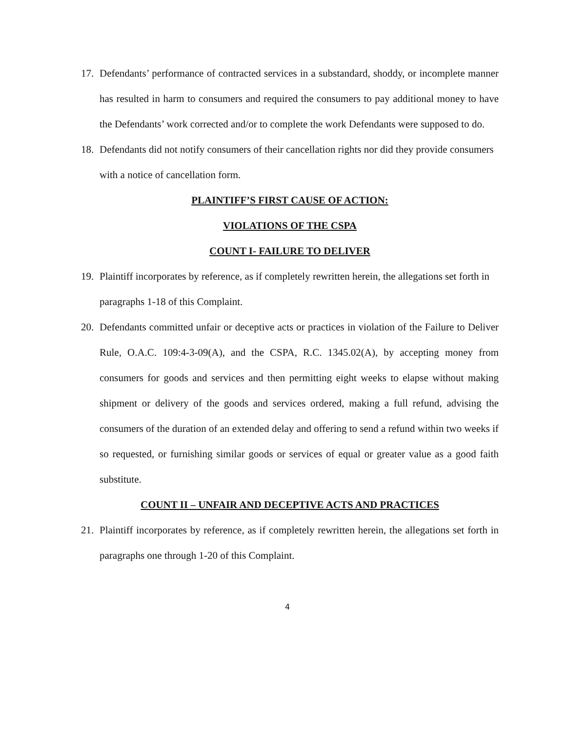17. Defendants’ performance of contracted services in a substandard, shoddy, or incomplete manner has resulted in harm to consumers and required the consumers to pay additional money to have the Defendants’ work corrected and/or to complete the work Defendants were supposed to do.
18. Defendants did not notify consumers of their cancellation rights nor did they provide consumers with a notice of cancellation form.
PLAINTIFF’S FIRST CAUSE OF ACTION:
VIOLATIONS OF THE CSPA
COUNT I- FAILURE TO DELIVER
19. Plaintiff incorporates by reference, as if completely rewritten herein, the allegations set forth in paragraphs 1-18 of this Complaint.
20. Defendants committed unfair or deceptive acts or practices in violation of the Failure to Deliver Rule, O.A.C. 109:4-3-09(A), and the CSPA, R.C. 1345.02(A), by accepting money from consumers for goods and services and then permitting eight weeks to elapse without making shipment or delivery of the goods and services ordered, making a full refund, advising the consumers of the duration of an extended delay and offering to send a refund within two weeks if so requested, or furnishing similar goods or services of equal or greater value as a good faith substitute.
COUNT II – UNFAIR AND DECEPTIVE ACTS AND PRACTICES
21. Plaintiff incorporates by reference, as if completely rewritten herein, the allegations set forth in paragraphs one through 1-20 of this Complaint.
4